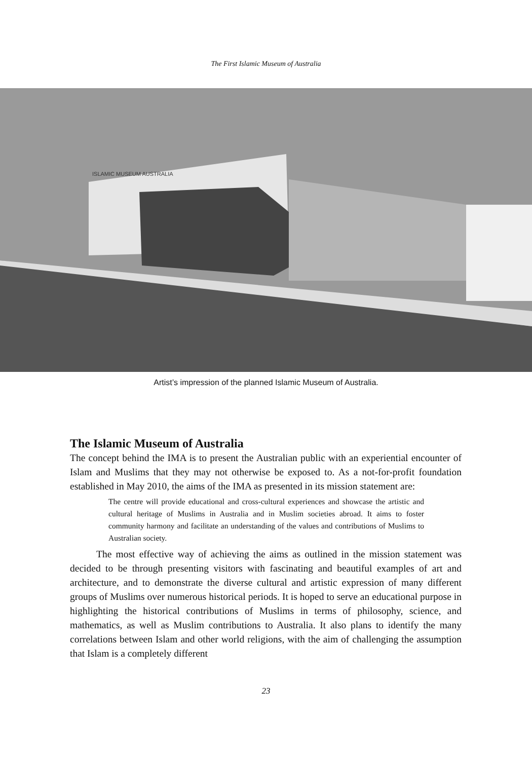The First Islamic Museum of Australia
ISLAMIC MUSEUM AUSTRALIA
Artist’s impression of the planned Islamic Museum of Australia.
The Islamic Museum of Australia
The concept behind the IMA is to present the Australian public with an experiential encounter of Islam and Muslims that they may not otherwise be exposed to. As a not-for-profit foundation established in May 2010, the aims of the IMA as presented in its mission statement are:
The centre will provide educational and cross-cultural experiences and showcase the artistic and cultural heritage of Muslims in Australia and in Muslim societies abroad. It aims to foster community harmony and facilitate an understanding of the values and contributions of Muslims to Australian society.
The most effective way of achieving the aims as outlined in the mission statement was decided to be through presenting visitors with fascinating and beautiful examples of art and architecture, and to demonstrate the diverse cultural and artistic expression of many different groups of Muslims over numerous historical periods. It is hoped to serve an educational purpose in highlighting the historical contributions of Muslims in terms of philosophy, science, and mathematics, as well as Muslim contributions to Australia. It also plans to identify the many correlations between Islam and other world religions, with the aim of challenging the assumption that Islam is a completely different
23